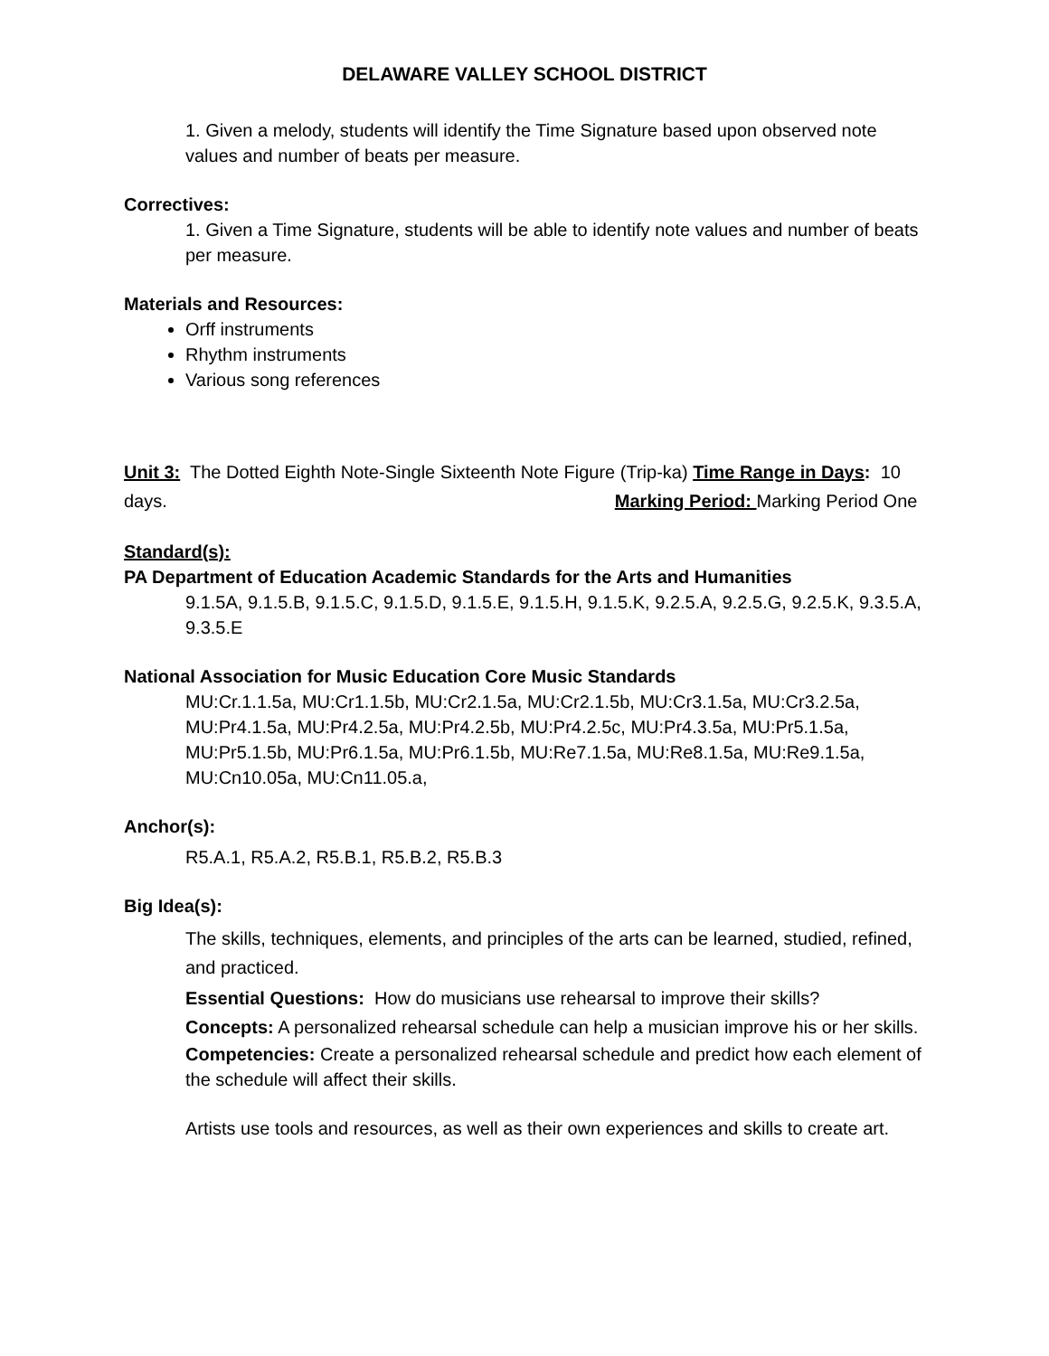DELAWARE VALLEY SCHOOL DISTRICT
1. Given a melody, students will identify the Time Signature based upon observed note values and number of beats per measure.
Correctives:
1. Given a Time Signature, students will be able to identify note values and number of beats per measure.
Materials and Resources:
Orff instruments
Rhythm instruments
Various song references
Unit 3: The Dotted Eighth Note-Single Sixteenth Note Figure (Trip-ka) Time Range in Days: 10 days. Marking Period: Marking Period One
Standard(s):
PA Department of Education Academic Standards for the Arts and Humanities
9.1.5A, 9.1.5.B, 9.1.5.C, 9.1.5.D, 9.1.5.E, 9.1.5.H, 9.1.5.K, 9.2.5.A, 9.2.5.G, 9.2.5.K, 9.3.5.A, 9.3.5.E
National Association for Music Education Core Music Standards
MU:Cr.1.1.5a, MU:Cr1.1.5b, MU:Cr2.1.5a, MU:Cr2.1.5b, MU:Cr3.1.5a, MU:Cr3.2.5a, MU:Pr4.1.5a, MU:Pr4.2.5a, MU:Pr4.2.5b, MU:Pr4.2.5c, MU:Pr4.3.5a, MU:Pr5.1.5a, MU:Pr5.1.5b, MU:Pr6.1.5a, MU:Pr6.1.5b, MU:Re7.1.5a, MU:Re8.1.5a, MU:Re9.1.5a, MU:Cn10.05a, MU:Cn11.05.a,
Anchor(s):
R5.A.1, R5.A.2, R5.B.1, R5.B.2, R5.B.3
Big Idea(s):
The skills, techniques, elements, and principles of the arts can be learned, studied, refined, and practiced.
Essential Questions: How do musicians use rehearsal to improve their skills?
Concepts: A personalized rehearsal schedule can help a musician improve his or her skills.
Competencies: Create a personalized rehearsal schedule and predict how each element of the schedule will affect their skills.
Artists use tools and resources, as well as their own experiences and skills to create art.